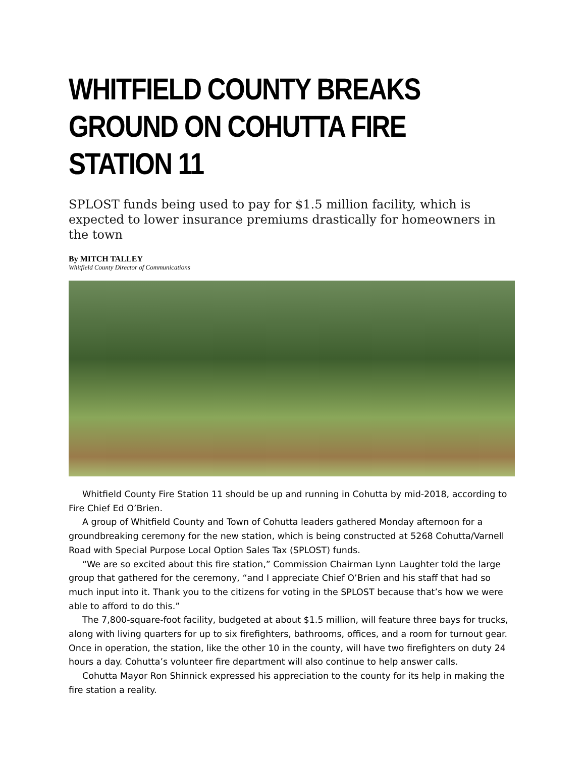WHITFIELD COUNTY BREAKS GROUND ON COHUTTA FIRE STATION 11
SPLOST funds being used to pay for $1.5 million facility, which is expected to lower insurance premiums drastically for homeowners in the town
By MITCH TALLEY
Whitfield County Director of Communications
Whitfield County Fire Station 11 should be up and running in Cohutta by mid-2018, according to Fire Chief Ed O’Brien.
A group of Whitfield County and Town of Cohutta leaders gathered Monday afternoon for a groundbreaking ceremony for the new station, which is being constructed at 5268 Cohutta/Varnell Road with Special Purpose Local Option Sales Tax (SPLOST) funds.
“We are so excited about this fire station,” Commission Chairman Lynn Laughter told the large group that gathered for the ceremony, “and I appreciate Chief O’Brien and his staff that had so much input into it. Thank you to the citizens for voting in the SPLOST because that’s how we were able to afford to do this.”
The 7,800-square-foot facility, budgeted at about $1.5 million, will feature three bays for trucks, along with living quarters for up to six firefighters, bathrooms, offices, and a room for turnout gear. Once in operation, the station, like the other 10 in the county, will have two firefighters on duty 24 hours a day. Cohutta’s volunteer fire department will also continue to help answer calls.
Cohutta Mayor Ron Shinnick expressed his appreciation to the county for its help in making the fire station a reality.